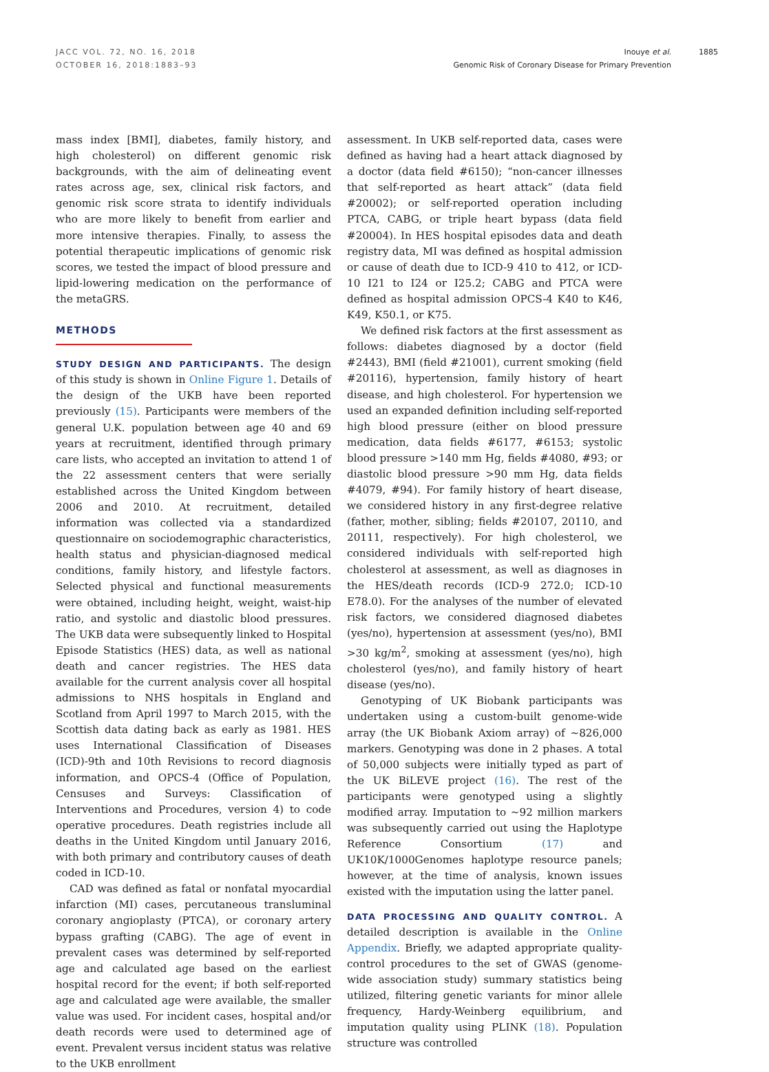JACC VOL. 72, NO. 16, 2018
OCTOBER 16, 2018:1883–93
Inouye et al.
Genomic Risk of Coronary Disease for Primary Prevention
1885
mass index [BMI], diabetes, family history, and high cholesterol) on different genomic risk backgrounds, with the aim of delineating event rates across age, sex, clinical risk factors, and genomic risk score strata to identify individuals who are more likely to benefit from earlier and more intensive therapies. Finally, to assess the potential therapeutic implications of genomic risk scores, we tested the impact of blood pressure and lipid-lowering medication on the performance of the metaGRS.
METHODS
STUDY DESIGN AND PARTICIPANTS. The design of this study is shown in Online Figure 1. Details of the design of the UKB have been reported previously (15). Participants were members of the general U.K. population between age 40 and 69 years at recruitment, identified through primary care lists, who accepted an invitation to attend 1 of the 22 assessment centers that were serially established across the United Kingdom between 2006 and 2010. At recruitment, detailed information was collected via a standardized questionnaire on sociodemographic characteristics, health status and physician-diagnosed medical conditions, family history, and lifestyle factors. Selected physical and functional measurements were obtained, including height, weight, waist-hip ratio, and systolic and diastolic blood pressures. The UKB data were subsequently linked to Hospital Episode Statistics (HES) data, as well as national death and cancer registries. The HES data available for the current analysis cover all hospital admissions to NHS hospitals in England and Scotland from April 1997 to March 2015, with the Scottish data dating back as early as 1981. HES uses International Classification of Diseases (ICD)-9th and 10th Revisions to record diagnosis information, and OPCS-4 (Office of Population, Censuses and Surveys: Classification of Interventions and Procedures, version 4) to code operative procedures. Death registries include all deaths in the United Kingdom until January 2016, with both primary and contributory causes of death coded in ICD-10.
CAD was defined as fatal or nonfatal myocardial infarction (MI) cases, percutaneous transluminal coronary angioplasty (PTCA), or coronary artery bypass grafting (CABG). The age of event in prevalent cases was determined by self-reported age and calculated age based on the earliest hospital record for the event; if both self-reported age and calculated age were available, the smaller value was used. For incident cases, hospital and/or death records were used to determined age of event. Prevalent versus incident status was relative to the UKB enrollment
assessment. In UKB self-reported data, cases were defined as having had a heart attack diagnosed by a doctor (data field #6150); “non-cancer illnesses that self-reported as heart attack” (data field #20002); or self-reported operation including PTCA, CABG, or triple heart bypass (data field #20004). In HES hospital episodes data and death registry data, MI was defined as hospital admission or cause of death due to ICD-9 410 to 412, or ICD-10 I21 to I24 or I25.2; CABG and PTCA were defined as hospital admission OPCS-4 K40 to K46, K49, K50.1, or K75.
We defined risk factors at the first assessment as follows: diabetes diagnosed by a doctor (field #2443), BMI (field #21001), current smoking (field #20116), hypertension, family history of heart disease, and high cholesterol. For hypertension we used an expanded definition including self-reported high blood pressure (either on blood pressure medication, data fields #6177, #6153; systolic blood pressure >140 mm Hg, fields #4080, #93; or diastolic blood pressure >90 mm Hg, data fields #4079, #94). For family history of heart disease, we considered history in any first-degree relative (father, mother, sibling; fields #20107, 20110, and 20111, respectively). For high cholesterol, we considered individuals with self-reported high cholesterol at assessment, as well as diagnoses in the HES/death records (ICD-9 272.0; ICD-10 E78.0). For the analyses of the number of elevated risk factors, we considered diagnosed diabetes (yes/no), hypertension at assessment (yes/no), BMI >30 kg/m<sup>2</sup>, smoking at assessment (yes/no), high cholesterol (yes/no), and family history of heart disease (yes/no).
Genotyping of UK Biobank participants was undertaken using a custom-built genome-wide array (the UK Biobank Axiom array) of ∼826,000 markers. Genotyping was done in 2 phases. A total of 50,000 subjects were initially typed as part of the UK BiLEVE project (16). The rest of the participants were genotyped using a slightly modified array. Imputation to ∼92 million markers was subsequently carried out using the Haplotype Reference Consortium (17) and UK10K/1000Genomes haplotype resource panels; however, at the time of analysis, known issues existed with the imputation using the latter panel.
DATA PROCESSING AND QUALITY CONTROL. A detailed description is available in the Online Appendix. Briefly, we adapted appropriate quality-control procedures to the set of GWAS (genome-wide association study) summary statistics being utilized, filtering genetic variants for minor allele frequency, Hardy-Weinberg equilibrium, and imputation quality using PLINK (18). Population structure was controlled